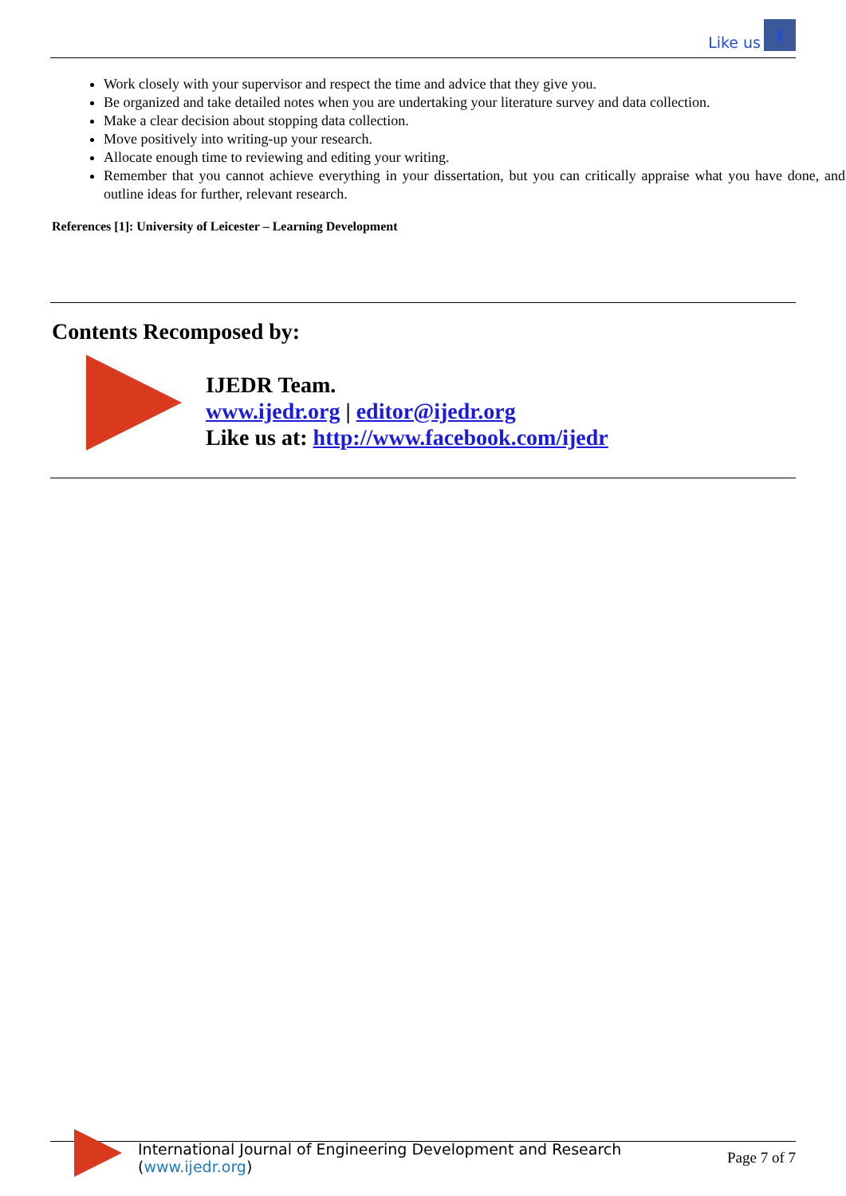Like us f
Work closely with your supervisor and respect the time and advice that they give you.
Be organized and take detailed notes when you are undertaking your literature survey and data collection.
Make a clear decision about stopping data collection.
Move positively into writing-up your research.
Allocate enough time to reviewing and editing your writing.
Remember that you cannot achieve everything in your dissertation, but you can critically appraise what you have done, and outline ideas for further, relevant research.
References [1]: University of Leicester – Learning Development
Contents Recomposed by:
IJEDR Team.
www.ijedr.org | editor@ijedr.org
Like us at: http://www.facebook.com/ijedr
International Journal of Engineering Development and Research (www.ijedr.org) Page 7 of 7